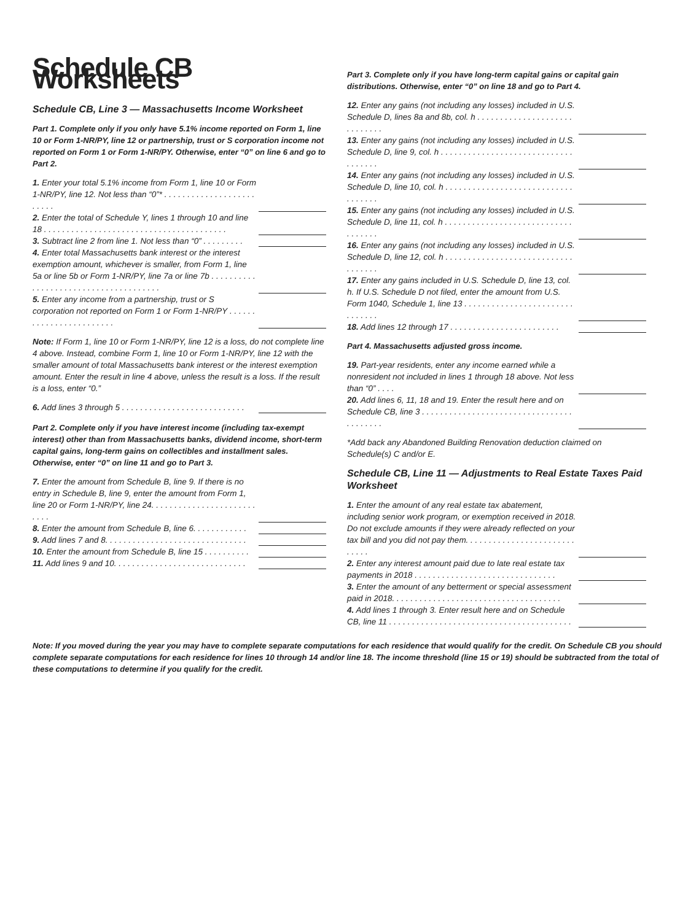Schedule CB Worksheets
Schedule CB, Line 3 — Massachusetts Income Worksheet
Part 1. Complete only if you only have 5.1% income reported on Form 1, line 10 or Form 1-NR/PY, line 12 or partnership, trust or S corporation income not reported on Form 1 or Form 1-NR/PY. Otherwise, enter “0” on line 6 and go to Part 2.
1. Enter your total 5.1% income from Form 1, line 10 or Form 1-NR/PY, line 12. Not less than “0”* . . . . . . . . . . . . . . . . . . . . . . . . .
2. Enter the total of Schedule Y, lines 1 through 10 and line 18 . . . . . . . . . . . . . . . . . . . . . . . . . . . . . . . . . . . . . . . .
3. Subtract line 2 from line 1. Not less than “0” . . . . . . . . .
4. Enter total Massachusetts bank interest or the interest exemption amount, whichever is smaller, from Form 1, line 5a or line 5b or Form 1-NR/PY, line 7a or line 7b . . . . . . . . . . . . . . . . . . . . . . . . . . . . . . . . . . . . . .
5. Enter any income from a partnership, trust or S corporation not reported on Form 1 or Form 1-NR/PY . . . . . . . . . . . . . . . . . . . . . . . .
Note: If Form 1, line 10 or Form 1-NR/PY, line 12 is a loss, do not complete line 4 above. Instead, combine Form 1, line 10 or Form 1-NR/PY, line 12 with the smaller amount of total Massachusetts bank interest or the interest exemption amount. Enter the result in line 4 above, unless the result is a loss. If the result is a loss, enter “0.”
6. Add lines 3 through 5 . . . . . . . . . . . . . . . . . . . . . . . . . . .
Part 2. Complete only if you have interest income (including tax-exempt interest) other than from Massachusetts banks, dividend income, short-term capital gains, long-term gains on collectibles and installment sales. Otherwise, enter “0” on line 11 and go to Part 3.
7. Enter the amount from Schedule B, line 9. If there is no entry in Schedule B, line 9, enter the amount from Form 1, line 20 or Form 1-NR/PY, line 24. . . . . . . . . . . . . . . . . . . . . . . . . . .
8. Enter the amount from Schedule B, line 6. . . . . . . . . . . .
9. Add lines 7 and 8. . . . . . . . . . . . . . . . . . . . . . . . . . . . . . .
10. Enter the amount from Schedule B, line 15 . . . . . . . . . .
11. Add lines 9 and 10. . . . . . . . . . . . . . . . . . . . . . . . . . . . .
Part 3. Complete only if you have long-term capital gains or capital gain distributions. Otherwise, enter “0” on line 18 and go to Part 4.
12. Enter any gains (not including any losses) included in U.S. Schedule D, lines 8a and 8b, col. h . . . . . . . . . . . . . . . . . . . . . . . . . . . . .
13. Enter any gains (not including any losses) included in U.S. Schedule D, line 9, col. h . . . . . . . . . . . . . . . . . . . . . . . . . . . . . . . . . . . .
14. Enter any gains (not including any losses) included in U.S. Schedule D, line 10, col. h . . . . . . . . . . . . . . . . . . . . . . . . . . . . . . . . . . .
15. Enter any gains (not including any losses) included in U.S. Schedule D, line 11, col. h . . . . . . . . . . . . . . . . . . . . . . . . . . . . . . . . . . .
16. Enter any gains (not including any losses) included in U.S. Schedule D, line 12, col. h . . . . . . . . . . . . . . . . . . . . . . . . . . . . . . . . . . .
17. Enter any gains included in U.S. Schedule D, line 13, col. h. If U.S. Schedule D not filed, enter the amount from U.S. Form 1040, Schedule 1, line 13 . . . . . . . . . . . . . . . . . . . . . . . . . . . . . . .
18. Add lines 12 through 17 . . . . . . . . . . . . . . . . . . . . . . . .
Part 4. Massachusetts adjusted gross income.
19. Part-year residents, enter any income earned while a nonresident not included in lines 1 through 18 above. Not less than “0” . . . .
20. Add lines 6, 11, 18 and 19. Enter the result here and on Schedule CB, line 3 . . . . . . . . . . . . . . . . . . . . . . . . . . . . . . . . . . . . . . . . .
*Add back any Abandoned Building Renovation deduction claimed on Schedule(s) C and/or E.
Schedule CB, Line 11 — Adjustments to Real Estate Taxes Paid Worksheet
1. Enter the amount of any real estate tax abatement, including senior work program, or exemption received in 2018. Do not exclude amounts if they were already reflected on your tax bill and you did not pay them. . . . . . . . . . . . . . . . . . . . . . . . . . . . .
2. Enter any interest amount paid due to late real estate tax payments in 2018 . . . . . . . . . . . . . . . . . . . . . . . . . . . . . . .
3. Enter the amount of any betterment or special assessment paid in 2018. . . . . . . . . . . . . . . . . . . . . . . . . . . . . . . . . . . . .
4. Add lines 1 through 3. Enter result here and on Schedule CB, line 11 . . . . . . . . . . . . . . . . . . . . . . . . . . . . . . . . . . . . . . . .
Note: If you moved during the year you may have to complete separate computations for each residence that would qualify for the credit. On Schedule CB you should complete separate computations for each residence for lines 10 through 14 and/or line 18. The income threshold (line 15 or 19) should be subtracted from the total of these computations to determine if you qualify for the credit.